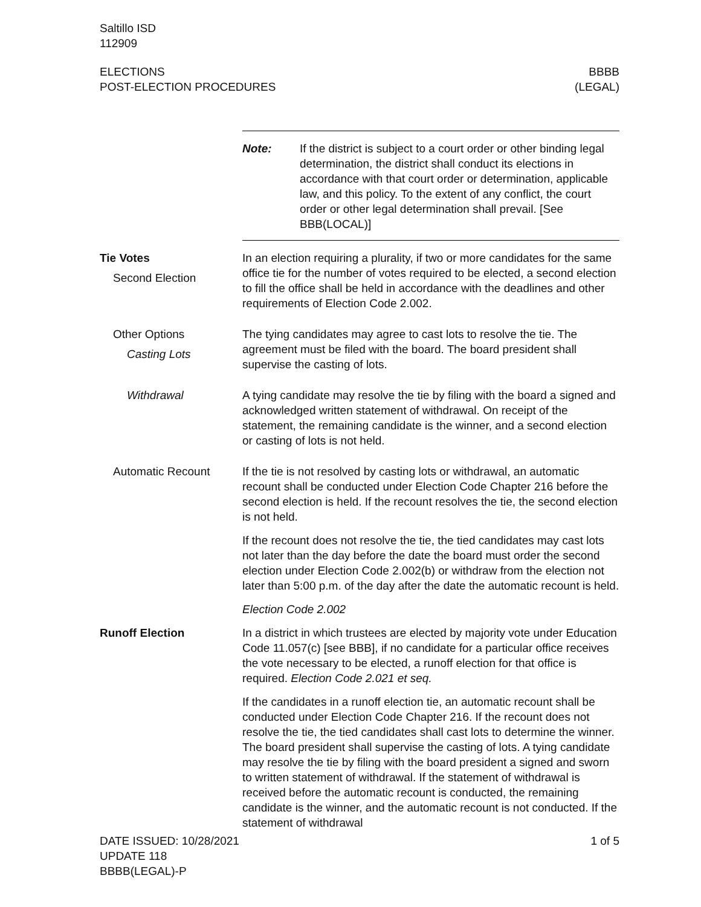Saltillo ISD
112909
ELECTIONS
POST-ELECTION PROCEDURES
BBBB
(LEGAL)
Note: If the district is subject to a court order or other binding legal determination, the district shall conduct its elections in accordance with that court order or determination, applicable law, and this policy. To the extent of any conflict, the court order or other legal determination shall prevail. [See BBB(LOCAL)]
Tie Votes
Second Election
In an election requiring a plurality, if two or more candidates for the same office tie for the number of votes required to be elected, a second election to fill the office shall be held in accordance with the deadlines and other requirements of Election Code 2.002.
Other Options
Casting Lots
The tying candidates may agree to cast lots to resolve the tie. The agreement must be filed with the board. The board president shall supervise the casting of lots.
Withdrawal A tying candidate may resolve the tie by filing with the board a signed and acknowledged written statement of withdrawal. On receipt of the statement, the remaining candidate is the winner, and a second election or casting of lots is not held.
Automatic Recount If the tie is not resolved by casting lots or withdrawal, an automatic recount shall be conducted under Election Code Chapter 216 before the second election is held. If the recount resolves the tie, the second election is not held.
If the recount does not resolve the tie, the tied candidates may cast lots not later than the day before the date the board must order the second election under Election Code 2.002(b) or withdraw from the election not later than 5:00 p.m. of the day after the date the automatic recount is held.
Election Code 2.002
Runoff Election In a district in which trustees are elected by majority vote under Education Code 11.057(c) [see BBB], if no candidate for a particular office receives the vote necessary to be elected, a runoff election for that office is required. Election Code 2.021 et seq.
If the candidates in a runoff election tie, an automatic recount shall be conducted under Election Code Chapter 216. If the recount does not resolve the tie, the tied candidates shall cast lots to determine the winner. The board president shall supervise the casting of lots. A tying candidate may resolve the tie by filing with the board president a signed and sworn to written statement of withdrawal. If the statement of withdrawal is received before the automatic recount is conducted, the remaining candidate is the winner, and the automatic recount is not conducted. If the statement of withdrawal
DATE ISSUED: 10/28/2021
UPDATE 118
BBBB(LEGAL)-P
1 of 5